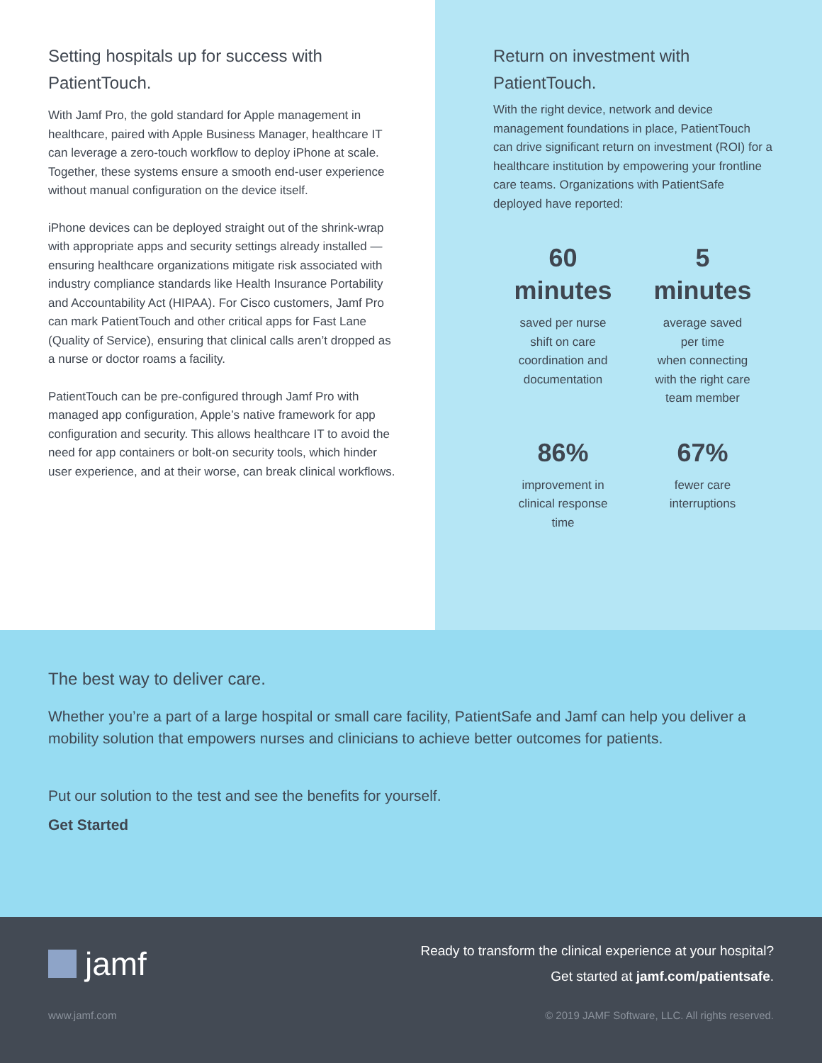Setting hospitals up for success with PatientTouch.
With Jamf Pro, the gold standard for Apple management in healthcare, paired with Apple Business Manager, healthcare IT can leverage a zero-touch workflow to deploy iPhone at scale. Together, these systems ensure a smooth end-user experience without manual configuration on the device itself.
iPhone devices can be deployed straight out of the shrink-wrap with appropriate apps and security settings already installed — ensuring healthcare organizations mitigate risk associated with industry compliance standards like Health Insurance Portability and Accountability Act (HIPAA). For Cisco customers, Jamf Pro can mark PatientTouch and other critical apps for Fast Lane (Quality of Service), ensuring that clinical calls aren’t dropped as a nurse or doctor roams a facility.
PatientTouch can be pre-configured through Jamf Pro with managed app configuration, Apple’s native framework for app configuration and security. This allows healthcare IT to avoid the need for app containers or bolt-on security tools, which hinder user experience, and at their worse, can break clinical workflows.
Return on investment with PatientTouch.
With the right device, network and device management foundations in place, PatientTouch can drive significant return on investment (ROI) for a healthcare institution by empowering your frontline care teams. Organizations with PatientSafe deployed have reported:
60
minutes
saved per nurse
shift on care
coordination and
documentation
5
minutes
average saved
per time
when connecting
with the right care
team member
86%
improvement in
clinical response
time
67%
fewer care
interruptions
The best way to deliver care.
Whether you’re a part of a large hospital or small care facility, PatientSafe and Jamf can help you deliver a mobility solution that empowers nurses and clinicians to achieve better outcomes for patients.
Put our solution to the test and see the benefits for yourself.
Get Started
jamf
Ready to transform the clinical experience at your hospital?
Get started at jamf.com/patientsafe.
www.jamf.com © 2019 JAMF Software, LLC. All rights reserved.